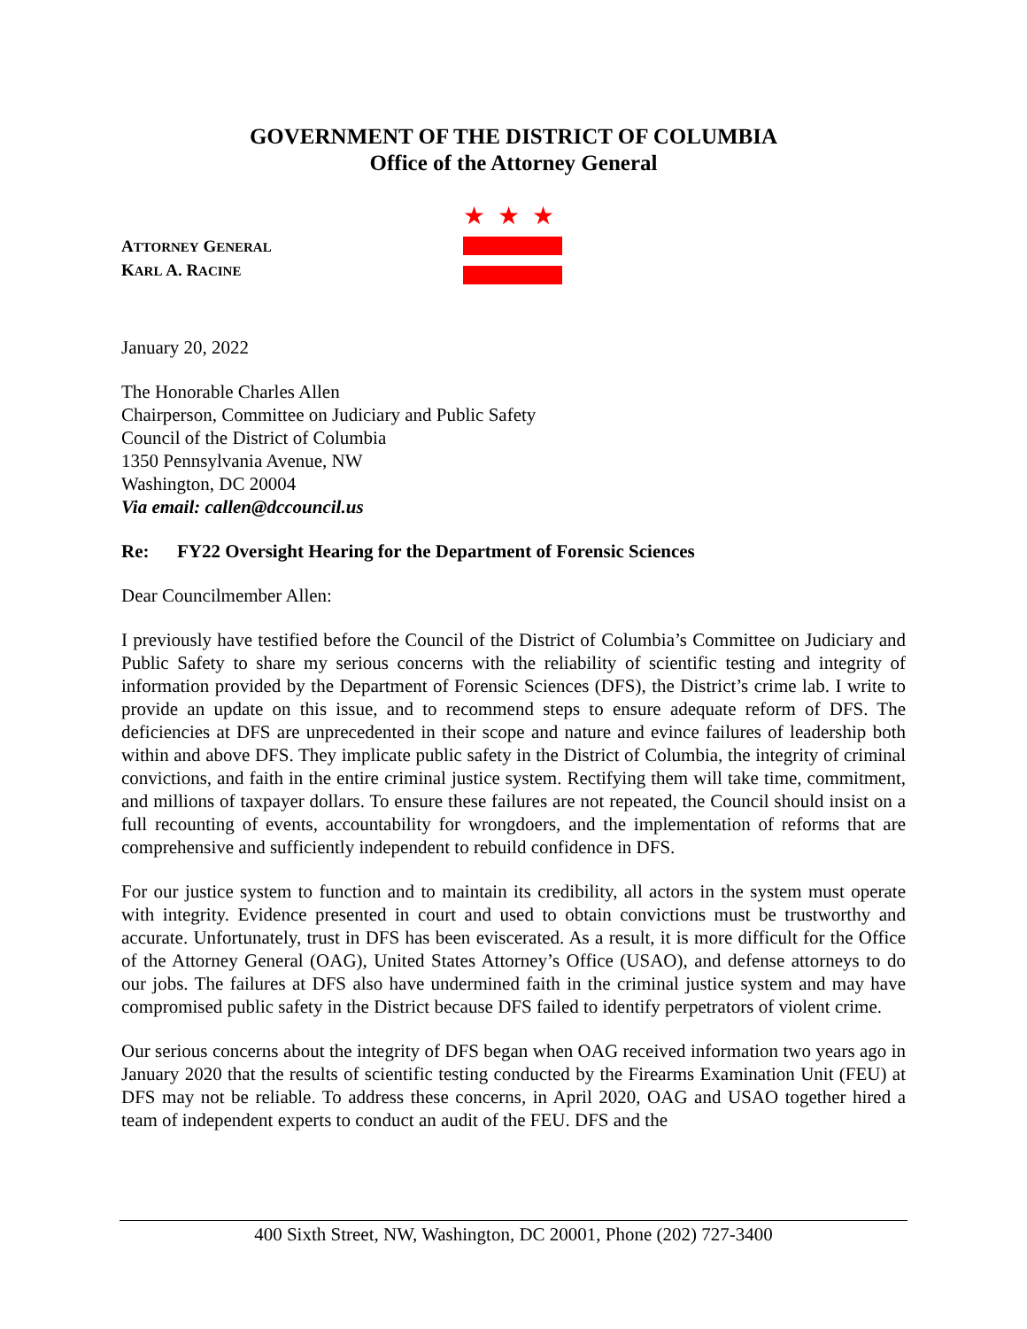GOVERNMENT OF THE DISTRICT OF COLUMBIA
Office of the Attorney General
ATTORNEY GENERAL
KARL A. RACINE
★★★
January 20, 2022
The Honorable Charles Allen
Chairperson, Committee on Judiciary and Public Safety
Council of the District of Columbia
1350 Pennsylvania Avenue, NW
Washington, DC 20004
Via email: callen@dccouncil.us
Re: FY22 Oversight Hearing for the Department of Forensic Sciences
Dear Councilmember Allen:
I previously have testified before the Council of the District of Columbia’s Committee on Judiciary and Public Safety to share my serious concerns with the reliability of scientific testing and integrity of information provided by the Department of Forensic Sciences (DFS), the District’s crime lab. I write to provide an update on this issue, and to recommend steps to ensure adequate reform of DFS. The deficiencies at DFS are unprecedented in their scope and nature and evince failures of leadership both within and above DFS. They implicate public safety in the District of Columbia, the integrity of criminal convictions, and faith in the entire criminal justice system. Rectifying them will take time, commitment, and millions of taxpayer dollars. To ensure these failures are not repeated, the Council should insist on a full recounting of events, accountability for wrongdoers, and the implementation of reforms that are comprehensive and sufficiently independent to rebuild confidence in DFS.
For our justice system to function and to maintain its credibility, all actors in the system must operate with integrity. Evidence presented in court and used to obtain convictions must be trustworthy and accurate. Unfortunately, trust in DFS has been eviscerated. As a result, it is more difficult for the Office of the Attorney General (OAG), United States Attorney’s Office (USAO), and defense attorneys to do our jobs. The failures at DFS also have undermined faith in the criminal justice system and may have compromised public safety in the District because DFS failed to identify perpetrators of violent crime.
Our serious concerns about the integrity of DFS began when OAG received information two years ago in January 2020 that the results of scientific testing conducted by the Firearms Examination Unit (FEU) at DFS may not be reliable. To address these concerns, in April 2020, OAG and USAO together hired a team of independent experts to conduct an audit of the FEU. DFS and the
400 Sixth Street, NW, Washington, DC 20001, Phone (202) 727-3400